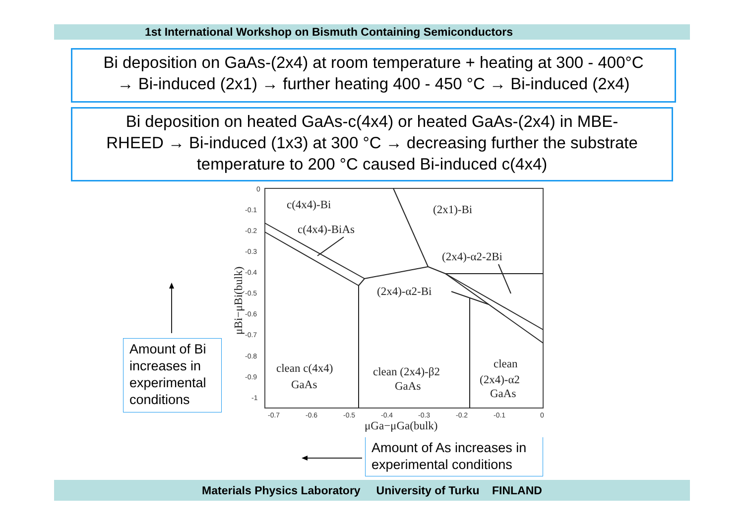1st International Workshop on Bismuth Containing Semiconductors
Bi deposition on GaAs-(2x4) at room temperature + heating at 300 - 400°C
→ Bi-induced (2x1) → further heating 400 - 450 °C → Bi-induced (2x4)
Bi deposition on heated GaAs-c(4x4) or heated GaAs-(2x4) in MBE-
RHEED → Bi-induced (1x3) at 300 °C → decreasing further the substrate
temperature to 200 °C caused Bi-induced c(4x4)
c(4x4)-Bi
(2x1)-Bi
c(4x4)-BiAs
(2x4)-α2-2Bi
(2x4)-α2-Bi
clean c(4x4)
GaAs
clean (2x4)-β2
GaAs
clean
(2x4)-α2
GaAs
μGa−μGa(bulk)
μBi−μBi(bulk)
0
-0.1
-0.2
-0.3
-0.4
-0.5
-0.6
-0.7
-0.8
-0.9
-1
-0.7
-0.6
-0.5
-0.4
-0.3
-0.2
-0.1
0
Amount of Bi increases in experimental conditions
Amount of As increases in experimental conditions
Materials Physics Laboratory University of Turku FINLAND